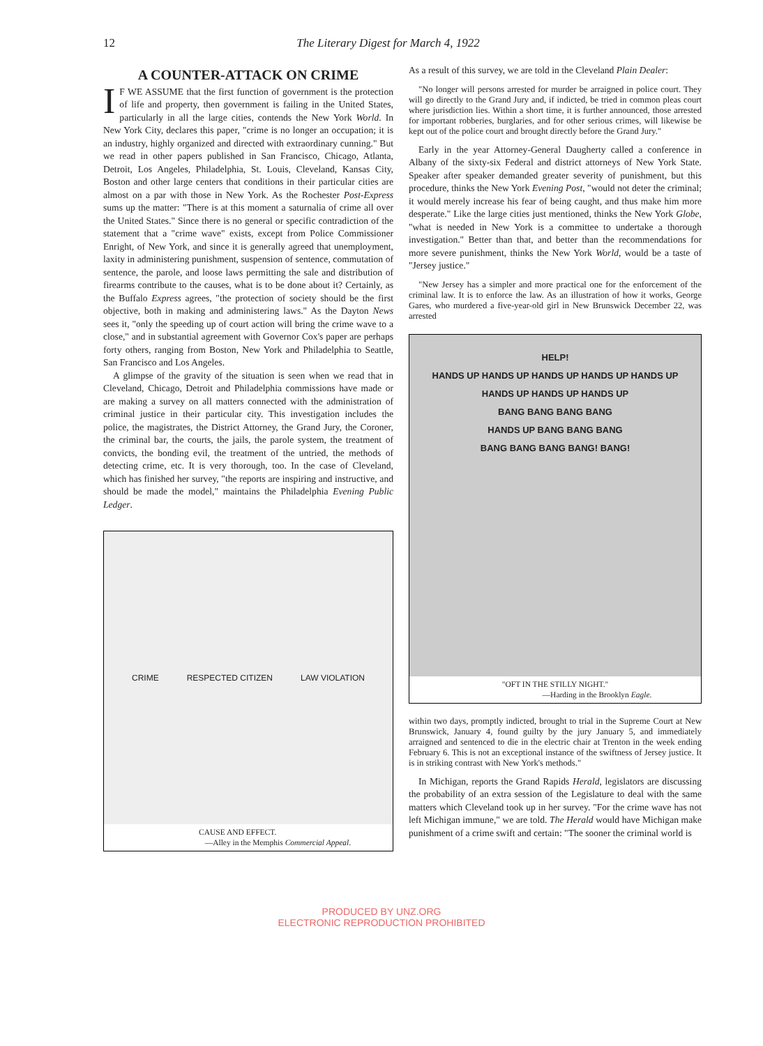12 The Literary Digest for March 4, 1922
A COUNTER-ATTACK ON CRIME
IF WE ASSUME that the first function of government is the protection of life and property, then government is failing in the United States, particularly in all the large cities, contends the New York World. In New York City, declares this paper, "crime is no longer an occupation; it is an industry, highly organized and directed with extraordinary cunning." But we read in other papers published in San Francisco, Chicago, Atlanta, Detroit, Los Angeles, Philadelphia, St. Louis, Cleveland, Kansas City, Boston and other large centers that conditions in their particular cities are almost on a par with those in New York. As the Rochester Post-Express sums up the matter: "There is at this moment a saturnalia of crime all over the United States." Since there is no general or specific contradiction of the statement that a "crime wave" exists, except from Police Commissioner Enright, of New York, and since it is generally agreed that unemployment, laxity in administering punishment, suspension of sentence, commutation of sentence, the parole, and loose laws permitting the sale and distribution of firearms contribute to the causes, what is to be done about it? Certainly, as the Buffalo Express agrees, "the protection of society should be the first objective, both in making and administering laws." As the Dayton News sees it, "only the speeding up of court action will bring the crime wave to a close," and in substantial agreement with Governor Cox's paper are perhaps forty others, ranging from Boston, New York and Philadelphia to Seattle, San Francisco and Los Angeles.
A glimpse of the gravity of the situation is seen when we read that in Cleveland, Chicago, Detroit and Philadelphia commissions have made or are making a survey on all matters connected with the administration of criminal justice in their particular city. This investigation includes the police, the magistrates, the District Attorney, the Grand Jury, the Coroner, the criminal bar, the courts, the jails, the parole system, the treatment of convicts, the bonding evil, the treatment of the untried, the methods of detecting crime, etc. It is very thorough, too. In the case of Cleveland, which has finished her survey, "the reports are inspiring and instructive, and should be made the model," maintains the Philadelphia Evening Public Ledger.
CRIME RESPECTED CITIZEN LAW VIOLATION
CAUSE AND EFFECT.
—Alley in the Memphis Commercial Appeal.
As a result of this survey, we are told in the Cleveland Plain Dealer:
"No longer will persons arrested for murder be arraigned in police court. They will go directly to the Grand Jury and, if indicted, be tried in common pleas court where jurisdiction lies. Within a short time, it is further announced, those arrested for important robberies, burglaries, and for other serious crimes, will likewise be kept out of the police court and brought directly before the Grand Jury."
Early in the year Attorney-General Daugherty called a conference in Albany of the sixty-six Federal and district attorneys of New York State. Speaker after speaker demanded greater severity of punishment, but this procedure, thinks the New York Evening Post, "would not deter the criminal; it would merely increase his fear of being caught, and thus make him more desperate." Like the large cities just mentioned, thinks the New York Globe, "what is needed in New York is a committee to undertake a thorough investigation." Better than that, and better than the recommendations for more severe punishment, thinks the New York World, would be a taste of "Jersey justice."
"New Jersey has a simpler and more practical one for the enforcement of the criminal law. It is to enforce the law. As an illustration of how it works, George Gares, who murdered a five-year-old girl in New Brunswick December 22, was arrested
HELP!
HANDS UP HANDS UP HANDS UP HANDS UP HANDS UP
HANDS UP HANDS UP HANDS UP
BANG BANG BANG BANG
HANDS UP BANG BANG BANG
BANG BANG BANG BANG! BANG!
"OFT IN THE STILLY NIGHT."
—Harding in the Brooklyn Eagle.
within two days, promptly indicted, brought to trial in the Supreme Court at New Brunswick, January 4, found guilty by the jury January 5, and immediately arraigned and sentenced to die in the electric chair at Trenton in the week ending February 6. This is not an exceptional instance of the swiftness of Jersey justice. It is in striking contrast with New York's methods."
In Michigan, reports the Grand Rapids Herald, legislators are discussing the probability of an extra session of the Legislature to deal with the same matters which Cleveland took up in her survey. "For the crime wave has not left Michigan immune," we are told. The Herald would have Michigan make punishment of a crime swift and certain: "The sooner the criminal world is
PRODUCED BY UNZ.ORG
ELECTRONIC REPRODUCTION PROHIBITED